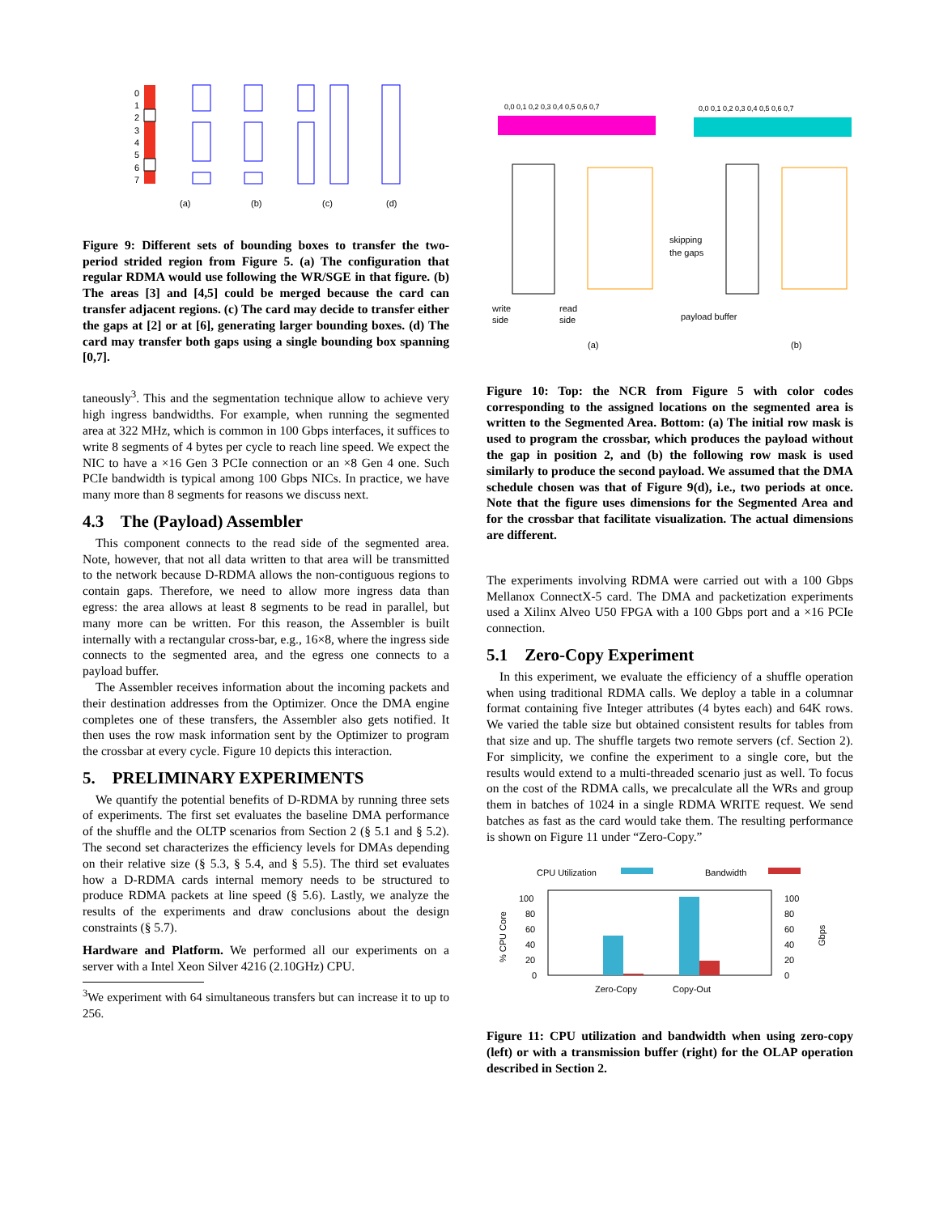(a)
(b)
(c)
(d)
0
1
2
3
4
5
6
7
Figure 9: Different sets of bounding boxes to transfer the two-period strided region from Figure 5. (a) The configuration that regular RDMA would use following the WR/SGE in that figure. (b) The areas [3] and [4,5] could be merged because the card can transfer adjacent regions. (c) The card may decide to transfer either the gaps at [2] or at [6], generating larger bounding boxes. (d) The card may transfer both gaps using a single bounding box spanning [0,7].
taneously<sup>3</sup>. This and the segmentation technique allow to achieve very high ingress bandwidths. For example, when running the segmented area at 322 MHz, which is common in 100 Gbps interfaces, it suffices to write 8 segments of 4 bytes per cycle to reach line speed. We expect the NIC to have a ×16 Gen 3 PCIe connection or an ×8 Gen 4 one. Such PCIe bandwidth is typical among 100 Gbps NICs. In practice, we have many more than 8 segments for reasons we discuss next.
4.3 The (Payload) Assembler
This component connects to the read side of the segmented area. Note, however, that not all data written to that area will be transmitted to the network because D-RDMA allows the non-contiguous regions to contain gaps. Therefore, we need to allow more ingress data than egress: the area allows at least 8 segments to be read in parallel, but many more can be written. For this reason, the Assembler is built internally with a rectangular cross-bar, e.g., 16×8, where the ingress side connects to the segmented area, and the egress one connects to a payload buffer.
The Assembler receives information about the incoming packets and their destination addresses from the Optimizer. Once the DMA engine completes one of these transfers, the Assembler also gets notified. It then uses the row mask information sent by the Optimizer to program the crossbar at every cycle. Figure 10 depicts this interaction.
5. PRELIMINARY EXPERIMENTS
We quantify the potential benefits of D-RDMA by running three sets of experiments. The first set evaluates the baseline DMA performance of the shuffle and the OLTP scenarios from Section 2 (§ 5.1 and § 5.2). The second set characterizes the efficiency levels for DMAs depending on their relative size (§ 5.3, § 5.4, and § 5.5). The third set evaluates how a D-RDMA cards internal memory needs to be structured to produce RDMA packets at line speed (§ 5.6). Lastly, we analyze the results of the experiments and draw conclusions about the design constraints (§ 5.7).
Hardware and Platform. We performed all our experiments on a server with a Intel Xeon Silver 4216 (2.10GHz) CPU.
<sup>3</sup> We experiment with 64 simultaneous transfers but can increase it to up to 256.
0,0 0,1 0,2 0,3 0,4 0,5 0,6 0,7
0,0 0,1 0,2 0,3 0,4 0,5 0,6 0,7
write
side
read
side
skipping
the gaps
payload buffer
(a)
(b)
Figure 10: Top: the NCR from Figure 5 with color codes corresponding to the assigned locations on the segmented area is written to the Segmented Area. Bottom: (a) The initial row mask is used to program the crossbar, which produces the payload without the gap in position 2, and (b) the following row mask is used similarly to produce the second payload. We assumed that the DMA schedule chosen was that of Figure 9(d), i.e., two periods at once. Note that the figure uses dimensions for the Segmented Area and for the crossbar that facilitate visualization. The actual dimensions are different.
The experiments involving RDMA were carried out with a 100 Gbps Mellanox ConnectX-5 card. The DMA and packetization experiments used a Xilinx Alveo U50 FPGA with a 100 Gbps port and a ×16 PCIe connection.
5.1 Zero-Copy Experiment
In this experiment, we evaluate the efficiency of a shuffle operation when using traditional RDMA calls. We deploy a table in a columnar format containing five Integer attributes (4 bytes each) and 64K rows. We varied the table size but obtained consistent results for tables from that size and up. The shuffle targets two remote servers (cf. Section 2). For simplicity, we confine the experiment to a single core, but the results would extend to a multi-threaded scenario just as well. To focus on the cost of the RDMA calls, we precalculate all the WRs and group them in batches of 1024 in a single RDMA WRITE request. We send batches as fast as the card would take them. The resulting performance is shown on Figure 11 under “Zero-Copy.”
CPU Utilization
Bandwidth
100
80
60
40
20
0
100
80
60
40
20
0
Zero-Copy
Copy-Out
% CPU Core
Gbps
Figure 11: CPU utilization and bandwidth when using zero-copy (left) or with a transmission buffer (right) for the OLAP operation described in Section 2.